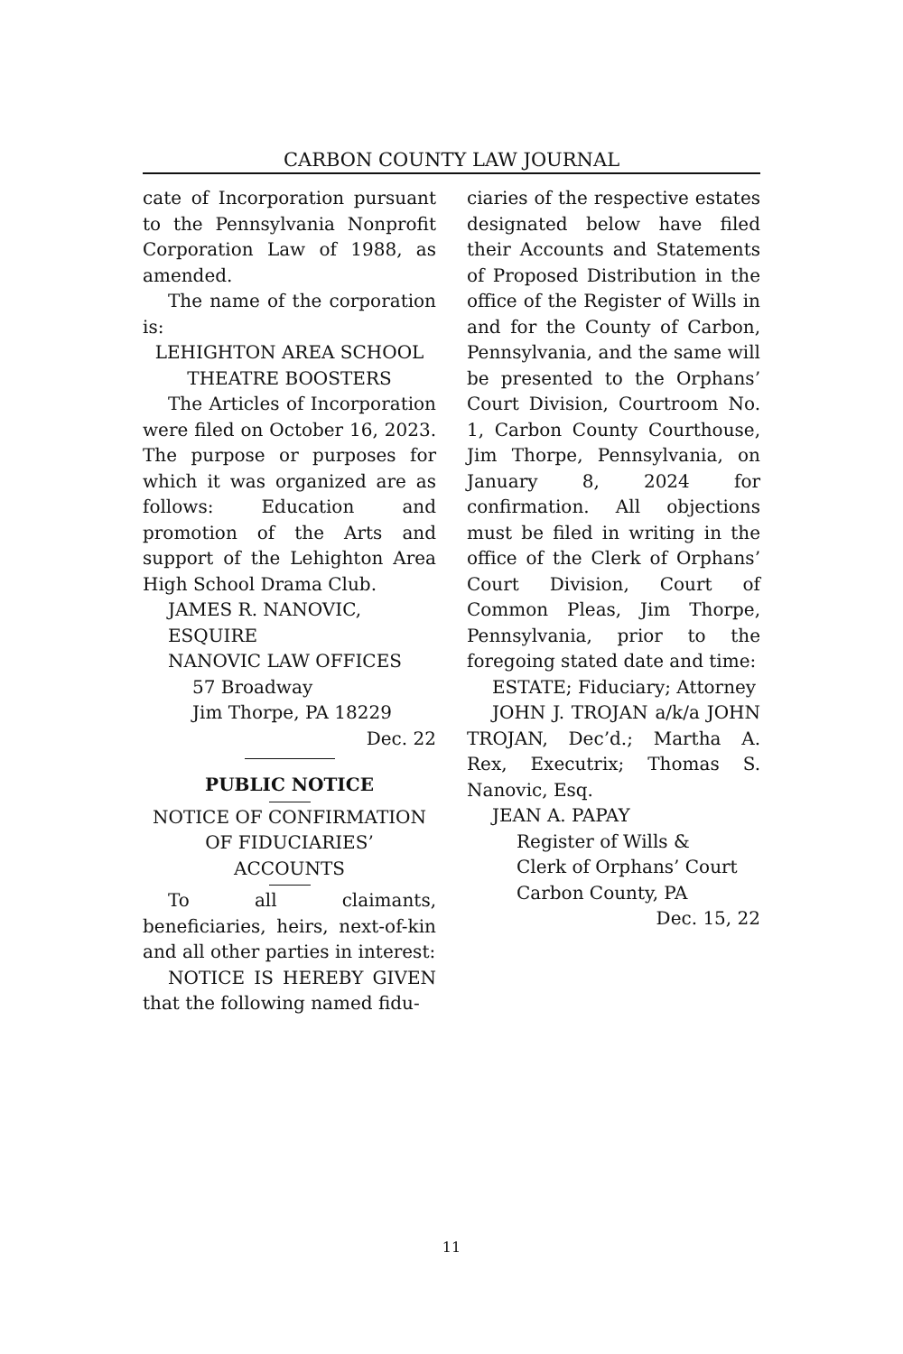CARBON COUNTY LAW JOURNAL
cate of Incorporation pursuant to the Pennsylvania Nonprofit Corporation Law of 1988, as amended.
The name of the corporation is:
LEHIGHTON AREA SCHOOL
THEATRE BOOSTERS
The Articles of Incorporation were filed on October 16, 2023. The purpose or purposes for which it was organized are as follows: Education and promotion of the Arts and support of the Lehighton Area High School Drama Club.
JAMES R. NANOVIC,
ESQUIRE
NANOVIC LAW OFFICES
57 Broadway
Jim Thorpe, PA 18229
Dec. 22
PUBLIC NOTICE
NOTICE OF CONFIRMATION
OF FIDUCIARIES’
ACCOUNTS
To all claimants, beneficiaries, heirs, next-of-kin and all other parties in interest:
NOTICE IS HEREBY GIVEN that the following named fidu-
ciaries of the respective estates designated below have filed their Accounts and Statements of Proposed Distribution in the office of the Register of Wills in and for the County of Carbon, Pennsylvania, and the same will be presented to the Orphans’ Court Division, Courtroom No. 1, Carbon County Courthouse, Jim Thorpe, Pennsylvania, on January 8, 2024 for confirmation. All objections must be filed in writing in the office of the Clerk of Orphans’ Court Division, Court of Common Pleas, Jim Thorpe, Pennsylvania, prior to the foregoing stated date and time:
ESTATE; Fiduciary; Attorney
JOHN J. TROJAN a/k/a JOHN TROJAN, Dec’d.; Martha A. Rex, Executrix; Thomas S. Nanovic, Esq.
JEAN A. PAPAY
Register of Wills &
Clerk of Orphans’ Court
Carbon County, PA
Dec. 15, 22
11